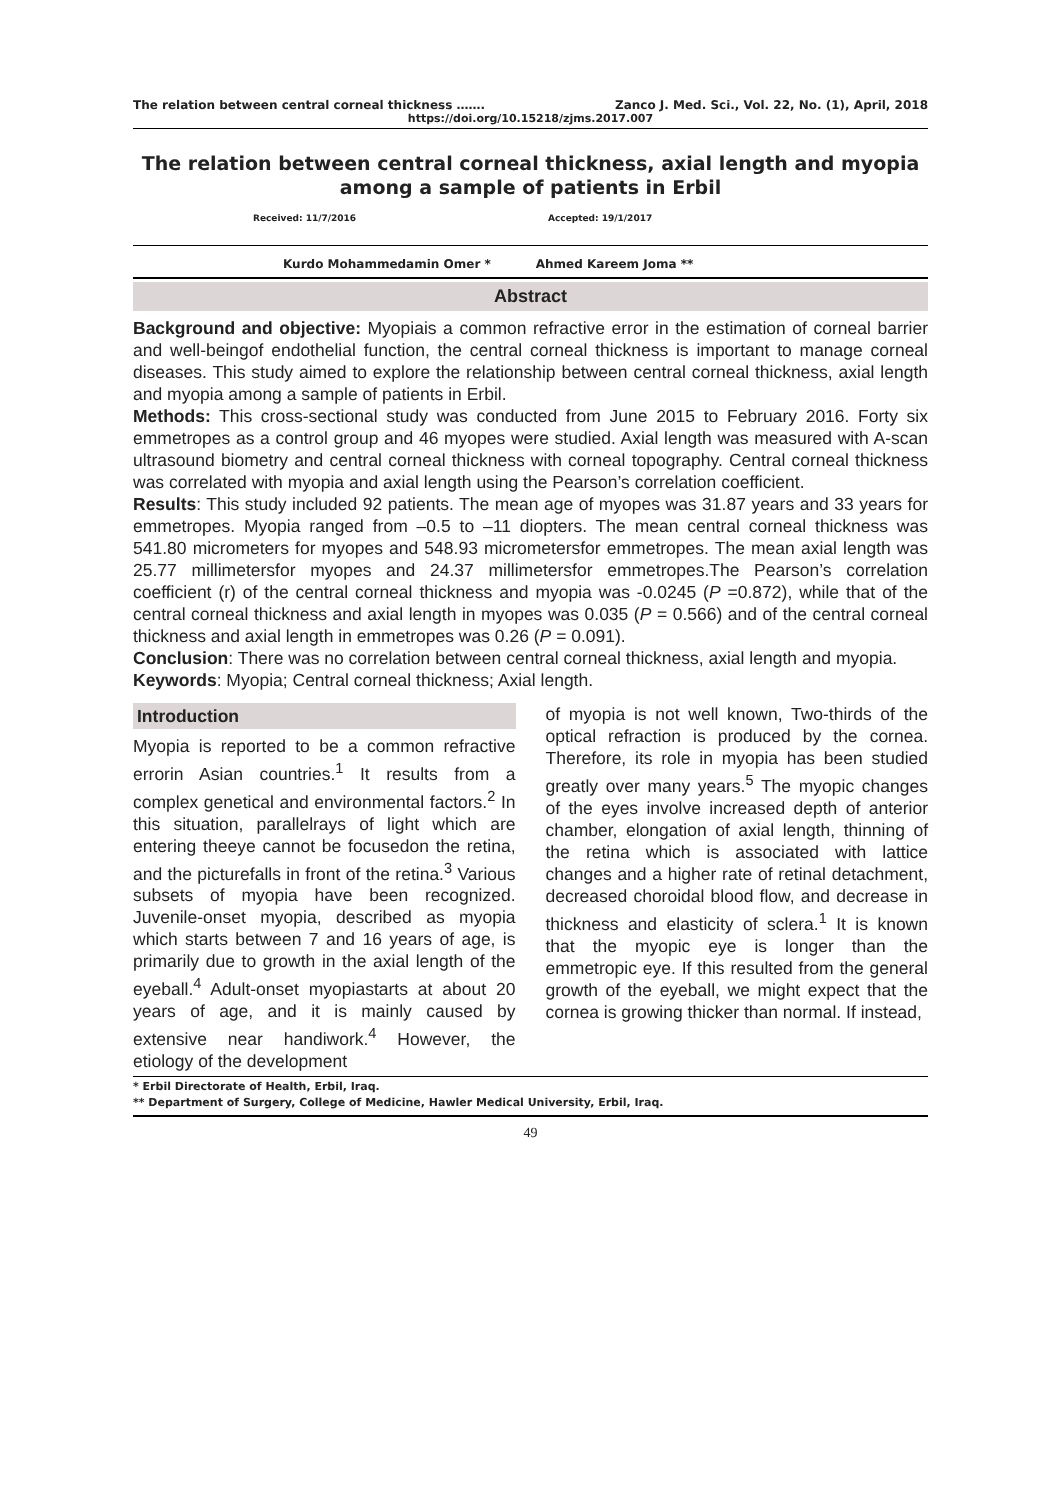The relation between central corneal thickness ……. Zanco J. Med. Sci., Vol. 22, No. (1), April, 2018
https://doi.org/10.15218/zjms.2017.007
The relation between central corneal thickness, axial length and myopia among a sample of patients in Erbil
Received: 11/7/2016 Accepted: 19/1/2017
Kurdo Mohammedamin Omer * Ahmed Kareem Joma **
Abstract
Background and objective: Myopiais a common refractive error in the estimation of corneal barrier and well-beingof endothelial function, the central corneal thickness is important to manage corneal diseases. This study aimed to explore the relationship between central corneal thickness, axial length and myopia among a sample of patients in Erbil.
Methods: This cross-sectional study was conducted from June 2015 to February 2016. Forty six emmetropes as a control group and 46 myopes were studied. Axial length was measured with A-scan ultrasound biometry and central corneal thickness with corneal topography. Central corneal thickness was correlated with myopia and axial length using the Pearson’s correlation coefficient.
Results: This study included 92 patients. The mean age of myopes was 31.87 years and 33 years for emmetropes. Myopia ranged from –0.5 to –11 diopters. The mean central corneal thickness was 541.80 micrometers for myopes and 548.93 micrometersfor emmetropes. The mean axial length was 25.77 millimetersfor myopes and 24.37 millimetersfor emmetropes.The Pearson’s correlation coefficient (r) of the central corneal thickness and myopia was -0.0245 (P =0.872), while that of the central corneal thickness and axial length in myopes was 0.035 (P = 0.566) and of the central corneal thickness and axial length in emmetropes was 0.26 (P = 0.091).
Conclusion: There was no correlation between central corneal thickness, axial length and myopia.
Keywords: Myopia; Central corneal thickness; Axial length.
Introduction
Myopia is reported to be a common refractive errorin Asian countries.<sup>1</sup> It results from a complex genetical and environmental factors.<sup>2</sup> In this situation, parallelrays of light which are entering theeye cannot be focusedon the retina, and the picturefalls in front of the retina.<sup>3</sup> Various subsets of myopia have been recognized. Juvenile-onset myopia, described as myopia which starts between 7 and 16 years of age, is primarily due to growth in the axial length of the eyeball.<sup>4</sup> Adult-onset myopiastarts at about 20 years of age, and it is mainly caused by extensive near handiwork.<sup>4</sup> However, the etiology of the development
of myopia is not well known, Two-thirds of the optical refraction is produced by the cornea. Therefore, its role in myopia has been studied greatly over many years.<sup>5</sup> The myopic changes of the eyes involve increased depth of anterior chamber, elongation of axial length, thinning of the retina which is associated with lattice changes and a higher rate of retinal detachment, decreased choroidal blood flow, and decrease in thickness and elasticity of sclera.<sup>1</sup> It is known that the myopic eye is longer than the emmetropic eye. If this resulted from the general growth of the eyeball, we might expect that the cornea is growing thicker than normal. If instead,
* Erbil Directorate of Health, Erbil, Iraq.
** Department of Surgery, College of Medicine, Hawler Medical University, Erbil, Iraq.
49